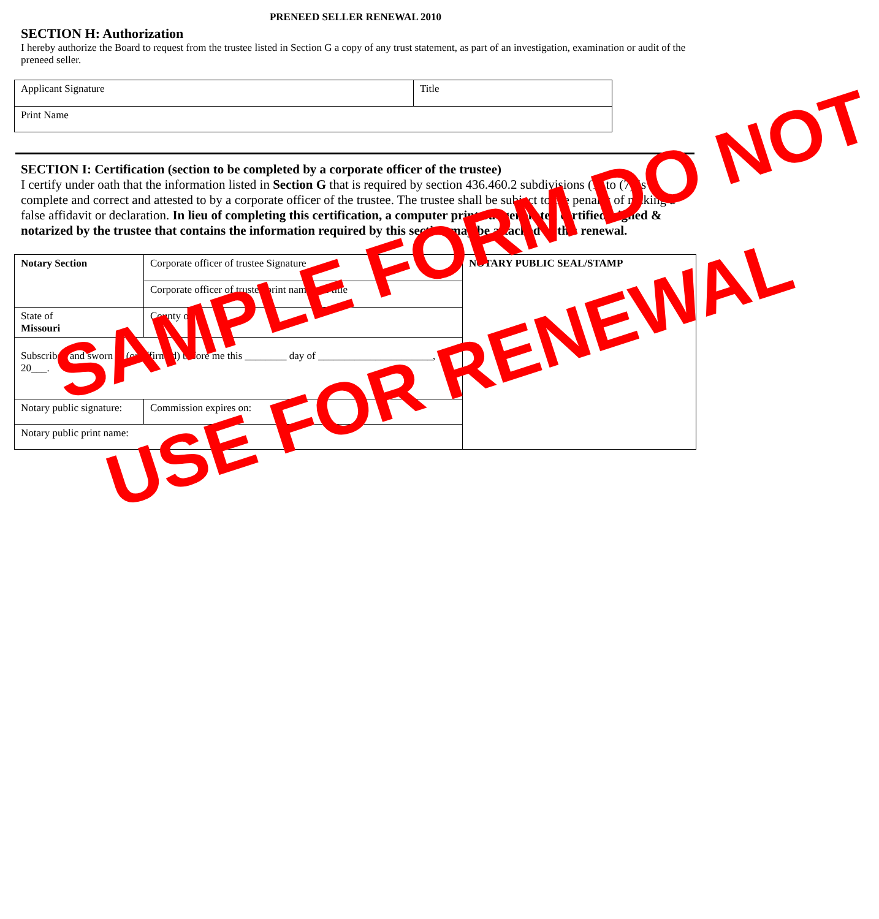PRENEED SELLER RENEWAL 2010
SECTION H: Authorization
I hereby authorize the Board to request from the trustee listed in Section G a copy of any trust statement, as part of an investigation, examination or audit of the preneed seller.
| Applicant Signature | Title |
| Print Name | |
SECTION I: Certification (section to be completed by a corporate officer of the trustee)
I certify under oath that the information listed in Section G that is required by section 436.460.2 subdivisions (1) to (7) is complete and correct and attested to by a corporate officer of the trustee. The trustee shall be subject to the penalty of making a false affidavit or declaration. In lieu of completing this certification, a computer print out generated certified, signed & notarized by the trustee that contains the information required by this section may be attached to this renewal.
| Notary Section | Corporate officer of trustee Signature | | NOTARY PUBLIC SEAL/STAMP |
| | Corporate officer of trustee print name and title | | |
| State of Missouri | County of | | |
| Subscribed and sworn to (or affirmed) before me this ________ day of ______________________, 20___. | | | |
| Notary public signature: | | Commission expires on: | |
| Notary public print name: | | | |
SAMPLE FORM DO NOT
USE FOR RENEWAL